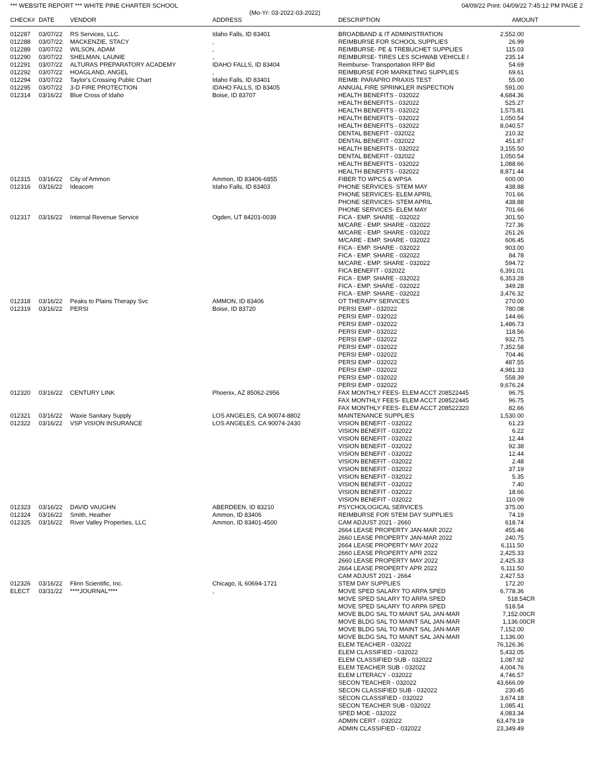*** WEBSITE REPORT *** WHITE PINE CHARTER SCHOOL 04/09/22 Print: 04/09/22 7:45:12 PM PAGE 2
(Mo-Yr: 03-2022-03-2022)
| CHECK# | DATE | VENDOR | ADDRESS | DESCRIPTION | AMOUNT |
| --- | --- | --- | --- | --- | --- |
| 012287 | 03/07/22 | RS Services, LLC. | Idaho Falls, ID 83401 | BROADBAND & IT ADMINISTRATION | 2,552.00 |
| 012288 | 03/07/22 | MACKENZIE, STACY | , | REIMBURSE FOR SCHOOL SUPPLIES | 26.99 |
| 012289 | 03/07/22 | WILSON, ADAM | , | REIMBURSE- PE & TREBUCHET SUPPLIES | 115.03 |
| 012290 | 03/07/22 | SHELMAN, LAUNIE | , | REIMBURSE- TIRES LES SCHWAB VEHICLE I | 235.14 |
| 012291 | 03/07/22 | ALTURAS PREPARATORY ACADEMY | IDAHO FALLS, ID 83404 | Reimburse- Transportation RFP Bid | 54.69 |
| 012292 | 03/07/22 | HOAGLAND, ANGEL | , | REIMBURSE FOR MARKETING SUPPLIES | 69.61 |
| 012294 | 03/07/22 | Taylor's Crossing Public Chart | Idaho Falls, ID 83401 | REIMB: PARAPRO PRAXIS TEST | 55.00 |
| 012295 | 03/07/22 | 3-D FIRE PROTECTION | IDAHO FALLS, ID 83405 | ANNUAL FIRE SPRINKLER INSPECTION | 591.00 |
| 012314 | 03/16/22 | Blue Cross of Idaho | Boise, ID 83707 | HEALTH BENEFITS - 032022 | 4,684.36 |
| | | | | HEALTH BENEFITS - 032022 | 525.27 |
| | | | | HEALTH BENEFITS - 032022 | 1,575.81 |
| | | | | HEALTH BENEFITS - 032022 | 1,050.54 |
| | | | | HEALTH BENEFITS - 032022 | 8,040.57 |
| | | | | DENTAL BENEFIT - 032022 | 210.32 |
| | | | | DENTAL BENEFIT - 032022 | 451.87 |
| | | | | HEALTH BENEFITS - 032022 | 3,155.50 |
| | | | | DENTAL BENEFIT - 032022 | 1,050.54 |
| | | | | HEALTH BENEFITS - 032022 | 1,088.66 |
| | | | | HEALTH BENEFITS - 032022 | 8,871.44 |
| 012315 | 03/16/22 | City of Ammon | Ammon, ID 83406-6855 | FIBER TO WPCS & WPSA | 600.00 |
| 012316 | 03/16/22 | Ideacom | Idaho Falls, ID 83403 | PHONE SERVICES- STEM MAY | 438.88 |
| | | | | PHONE SERVICES- ELEM APRIL | 701.66 |
| | | | | PHONE SERVICES- STEM APRIL | 438.88 |
| | | | | PHONE SERVICES- ELEM MAY | 701.66 |
| 012317 | 03/16/22 | Internal Revenue Service | Ogden, UT 84201-0039 | FICA - EMP. SHARE - 032022 | 301.50 |
| | | | | M/CARE - EMP. SHARE - 032022 | 727.36 |
| | | | | M/CARE - EMP. SHARE - 032022 | 261.26 |
| | | | | M/CARE - EMP. SHARE - 032022 | 606.45 |
| | | | | FICA - EMP. SHARE - 032022 | 903.00 |
| | | | | FICA - EMP. SHARE - 032022 | 84.78 |
| | | | | M/CARE - EMP. SHARE - 032022 | 594.72 |
| | | | | FICA BENEFIT - 032022 | 6,391.01 |
| | | | | FICA - EMP. SHARE - 032022 | 6,353.28 |
| | | | | FICA - EMP. SHARE - 032022 | 349.28 |
| | | | | FICA - EMP. SHARE - 032022 | 3,476.32 |
| 012318 | 03/16/22 | Peaks to Plains Therapy Svc | AMMON, ID 83406 | OT THERAPY SERVICES | 270.00 |
| 012319 | 03/16/22 | PERSI | Boise, ID 83720 | PERSI EMP - 032022 | 780.08 |
| | | | | PERSI EMP - 032022 | 144.66 |
| | | | | PERSI EMP - 032022 | 1,486.73 |
| | | | | PERSI EMP - 032022 | 118.56 |
| | | | | PERSI EMP - 032022 | 932.75 |
| | | | | PERSI EMP - 032022 | 7,352.58 |
| | | | | PERSI EMP - 032022 | 704.46 |
| | | | | PERSI EMP - 032022 | 487.55 |
| | | | | PERSI EMP - 032022 | 4,981.33 |
| | | | | PERSI EMP - 032022 | 558.39 |
| | | | | PERSI EMP - 032022 | 9,676.24 |
| 012320 | 03/16/22 | CENTURY LINK | Phoenix, AZ 85062-2956 | FAX MONTHLY FEES- ELEM ACCT 208522445 | 96.75 |
| | | | | FAX MONTHLY FEES- ELEM ACCT 208522445 | 96.75 |
| | | | | FAX MONTHLY FEES- ELEM ACCT 208522320 | 82.66 |
| 012321 | 03/16/22 | Waxie Sanitary Supply | LOS ANGELES, CA 90074-8802 | MAINTENANCE SUPPLIES | 1,530.00 |
| 012322 | 03/16/22 | VSP VISION INSURANCE | LOS ANGELES, CA 90074-2430 | VISION BENEFIT - 032022 | 61.23 |
| | | | | VISION BENEFIT - 032022 | 6.22 |
| | | | | VISION BENEFIT - 032022 | 12.44 |
| | | | | VISION BENEFIT - 032022 | 92.38 |
| | | | | VISION BENEFIT - 032022 | 12.44 |
| | | | | VISION BENEFIT - 032022 | 2.48 |
| | | | | VISION BENEFIT - 032022 | 37.19 |
| | | | | VISION BENEFIT - 032022 | 5.35 |
| | | | | VISION BENEFIT - 032022 | 7.40 |
| | | | | VISION BENEFIT - 032022 | 18.66 |
| | | | | VISION BENEFIT - 032022 | 110.09 |
| 012323 | 03/16/22 | DAVID VAUGHN | ABERDEEN, ID 83210 | PSYCHOLOGICAL SERVICES | 375.00 |
| 012324 | 03/16/22 | Smith, Heather | Ammon, ID 83406 | REIMBURSE FOR STEM DAY SUPPLIES | 74.19 |
| 012325 | 03/16/22 | River Valley Properties, LLC | Ammon, ID 83401-4500 | CAM ADJUST 2021 - 2660 | 618.74 |
| | | | | 2664 LEASE PROPERTY JAN-MAR 2022 | 455.46 |
| | | | | 2660 LEASE PROPERTY JAN-MAR 2022 | 240.75 |
| | | | | 2664 LEASE PROPERTY MAY 2022 | 6,111.50 |
| | | | | 2660 LEASE PROPERTY APR 2022 | 2,425.33 |
| | | | | 2660 LEASE PROPERTY MAY 2022 | 2,425.33 |
| | | | | 2664 LEASE PROPERTY APR 2022 | 6,111.50 |
| | | | | CAM ADJUST 2021 - 2664 | 2,427.53 |
| 012326 | 03/16/22 | Flinn Scientific, Inc. | Chicago, IL 60694-1721 | STEM DAY SUPPLIES | 172.20 |
| ELECT | 03/31/22 | ****JOURNAL**** | , | MOVE SPED SALARY TO ARPA SPED | 6,778.36 |
| | | | | MOVE SPED SALARY TO ARPA SPED | 518.54CR |
| | | | | MOVE SPED SALARY TO ARPA SPED | 518.54 |
| | | | | MOVE BLDG SAL TO MAINT SAL JAN-MAR | 7,152.00CR |
| | | | | MOVE BLDG SAL TO MAINT SAL JAN-MAR | 1,136.00CR |
| | | | | MOVE BLDG SAL TO MAINT SAL JAN-MAR | 7,152.00 |
| | | | | MOVE BLDG SAL TO MAINT SAL JAN-MAR | 1,136.00 |
| | | | | ELEM TEACHER - 032022 | 76,126.36 |
| | | | | ELEM CLASSIFIED - 032022 | 5,432.05 |
| | | | | ELEM CLASSIFIED SUB - 032022 | 1,087.92 |
| | | | | ELEM TEACHER SUB - 032022 | 4,004.76 |
| | | | | ELEM LITERACY - 032022 | 4,746.57 |
| | | | | SECON TEACHER - 032022 | 43,666.09 |
| | | | | SECON CLASSIFIED SUB - 032022 | 230.45 |
| | | | | SECON CLASSIFIED - 032022 | 3,674.18 |
| | | | | SECON TEACHER SUB - 032022 | 1,085.41 |
| | | | | SPED MOE - 032022 | 4,083.34 |
| | | | | ADMIN CERT - 032022 | 63,479.19 |
| | | | | ADMIN CLASSIFIED - 032022 | 23,349.49 |